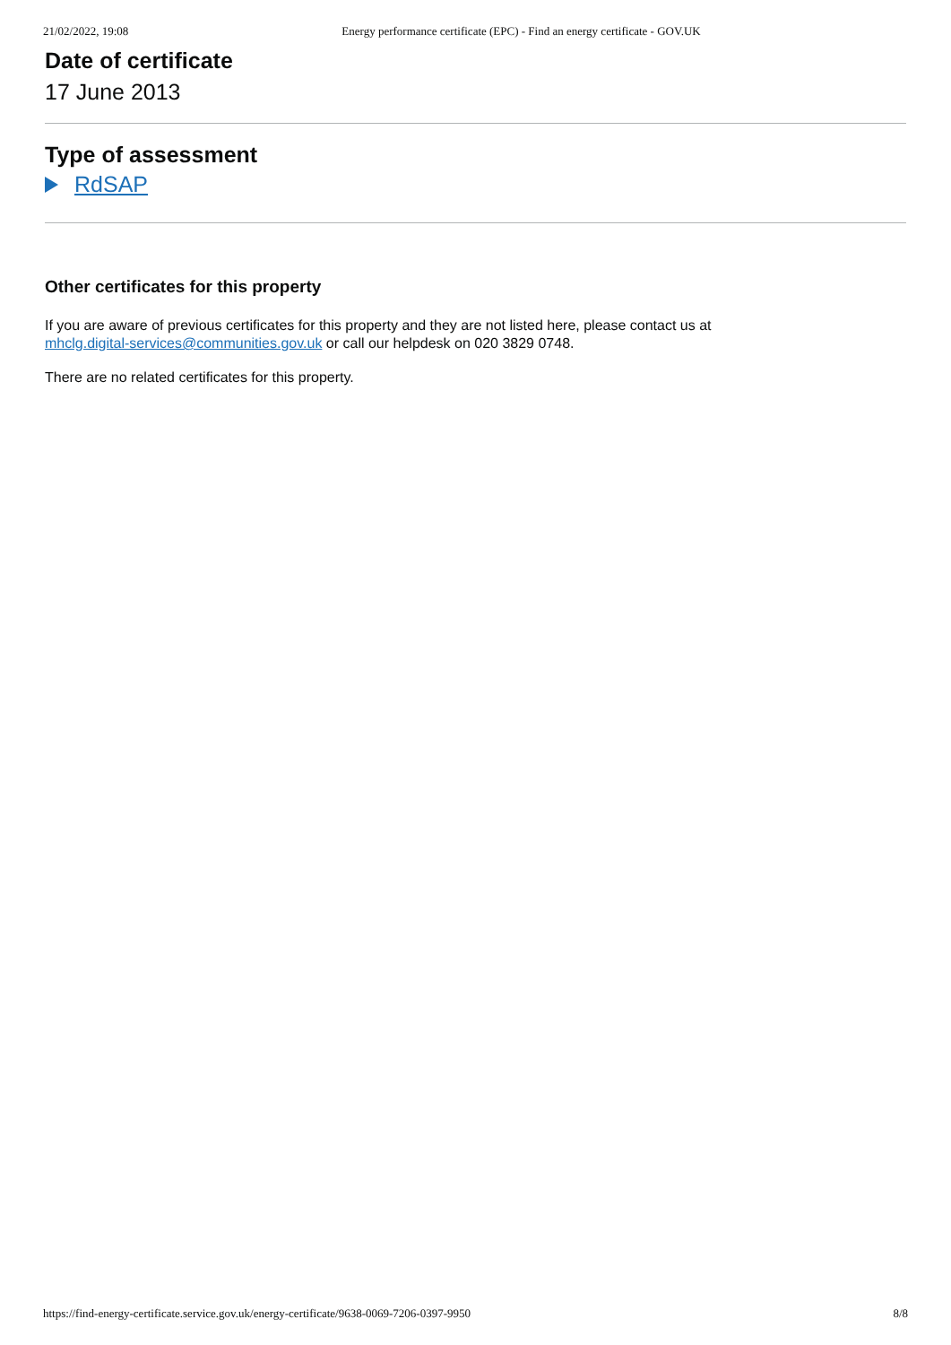21/02/2022, 19:08 Energy performance certificate (EPC) - Find an energy certificate - GOV.UK
Date of certificate
17 June 2013
Type of assessment
RdSAP
Other certificates for this property
If you are aware of previous certificates for this property and they are not listed here, please contact us at
mhclg.digital-services@communities.gov.uk or call our helpdesk on 020 3829 0748.
There are no related certificates for this property.
https://find-energy-certificate.service.gov.uk/energy-certificate/9638-0069-7206-0397-9950 8/8